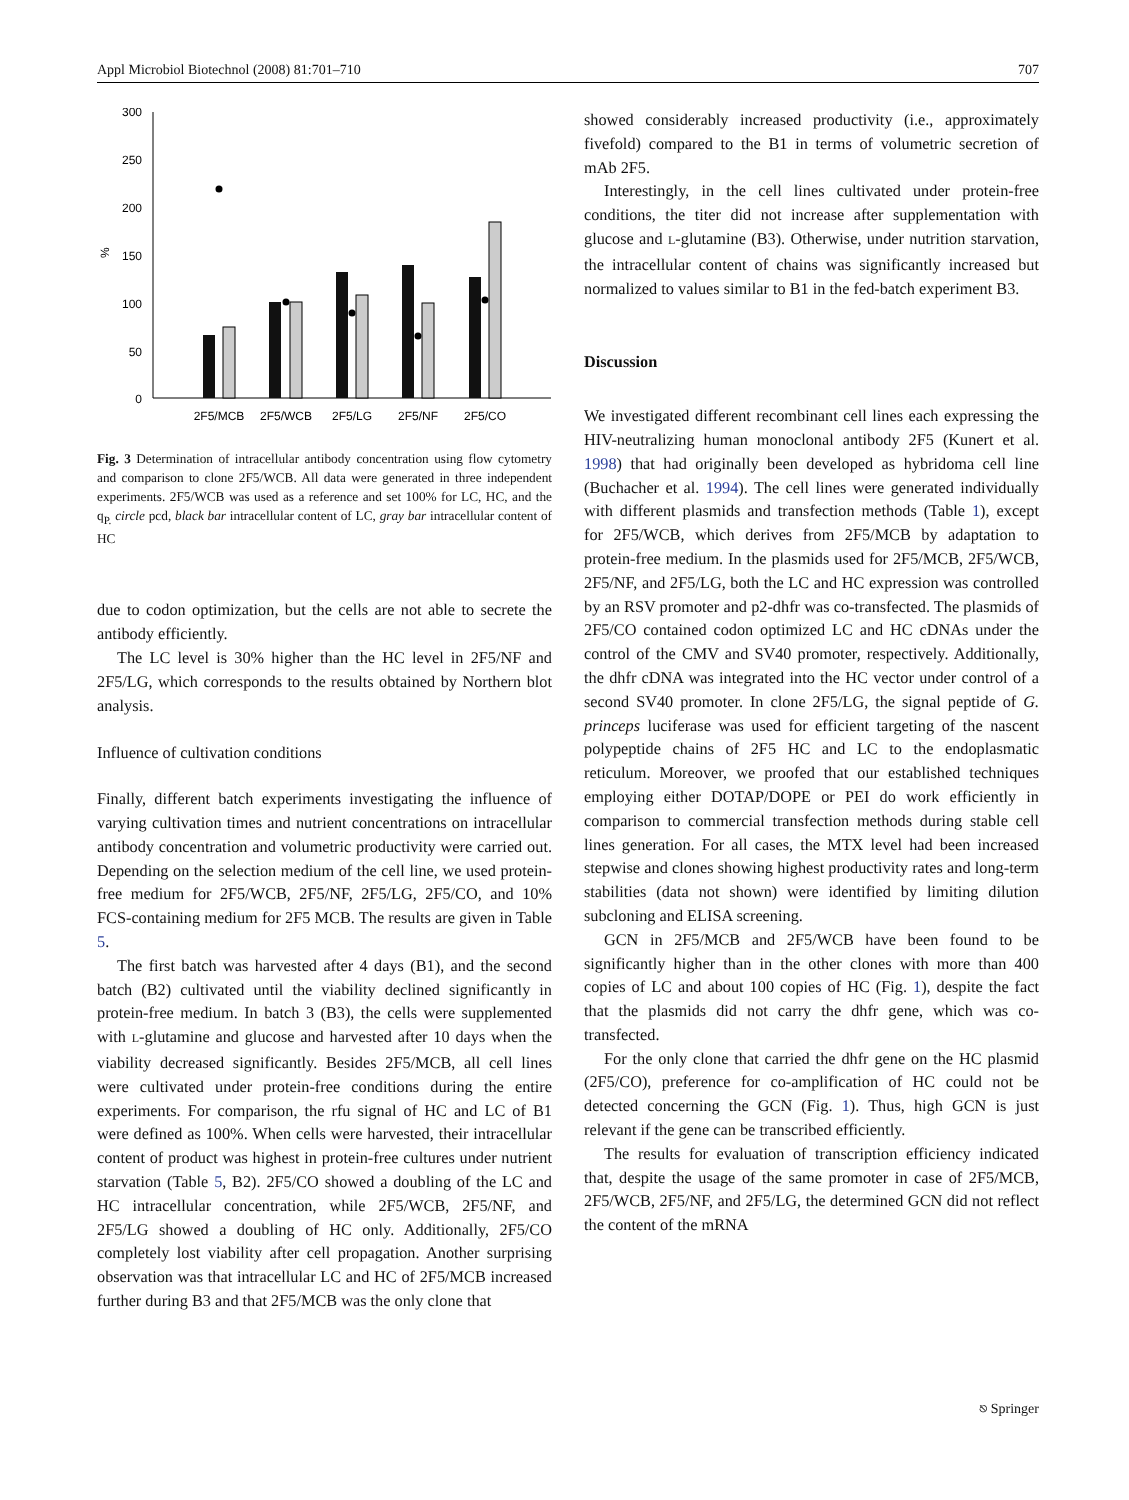Appl Microbiol Biotechnol (2008) 81:701–710 707
300
250
200
150
100
50
0
%
2F5/MCB
2F5/WCB
2F5/LG
2F5/NF
2F5/CO
Fig. 3 Determination of intracellular antibody concentration using flow cytometry and comparison to clone 2F5/WCB. All data were generated in three independent experiments. 2F5/WCB was used as a reference and set 100% for LC, HC, and the q<sub>P.</sub> circle pcd, black bar intracellular content of LC, gray bar intracellular content of HC
due to codon optimization, but the cells are not able to secrete the antibody efficiently.
The LC level is 30% higher than the HC level in 2F5/NF and 2F5/LG, which corresponds to the results obtained by Northern blot analysis.
Influence of cultivation conditions
Finally, different batch experiments investigating the influence of varying cultivation times and nutrient concentrations on intracellular antibody concentration and volumetric productivity were carried out. Depending on the selection medium of the cell line, we used protein-free medium for 2F5/WCB, 2F5/NF, 2F5/LG, 2F5/CO, and 10% FCS-containing medium for 2F5 MCB. The results are given in Table 5.
The first batch was harvested after 4 days (B1), and the second batch (B2) cultivated until the viability declined significantly in protein-free medium. In batch 3 (B3), the cells were supplemented with L-glutamine and glucose and harvested after 10 days when the viability decreased significantly. Besides 2F5/MCB, all cell lines were cultivated under protein-free conditions during the entire experiments. For comparison, the rfu signal of HC and LC of B1 were defined as 100%. When cells were harvested, their intracellular content of product was highest in protein-free cultures under nutrient starvation (Table 5, B2). 2F5/CO showed a doubling of the LC and HC intracellular concentration, while 2F5/WCB, 2F5/NF, and 2F5/LG showed a doubling of HC only. Additionally, 2F5/CO completely lost viability after cell propagation. Another surprising observation was that intracellular LC and HC of 2F5/MCB increased further during B3 and that 2F5/MCB was the only clone that
showed considerably increased productivity (i.e., approximately fivefold) compared to the B1 in terms of volumetric secretion of mAb 2F5.
Interestingly, in the cell lines cultivated under protein-free conditions, the titer did not increase after supplementation with glucose and L-glutamine (B3). Otherwise, under nutrition starvation, the intracellular content of chains was significantly increased but normalized to values similar to B1 in the fed-batch experiment B3.
Discussion
We investigated different recombinant cell lines each expressing the HIV-neutralizing human monoclonal antibody 2F5 (Kunert et al. 1998) that had originally been developed as hybridoma cell line (Buchacher et al. 1994). The cell lines were generated individually with different plasmids and transfection methods (Table 1), except for 2F5/WCB, which derives from 2F5/MCB by adaptation to protein-free medium. In the plasmids used for 2F5/MCB, 2F5/WCB, 2F5/NF, and 2F5/LG, both the LC and HC expression was controlled by an RSV promoter and p2-dhfr was co-transfected. The plasmids of 2F5/CO contained codon optimized LC and HC cDNAs under the control of the CMV and SV40 promoter, respectively. Additionally, the dhfr cDNA was integrated into the HC vector under control of a second SV40 promoter. In clone 2F5/LG, the signal peptide of G. princeps luciferase was used for efficient targeting of the nascent polypeptide chains of 2F5 HC and LC to the endoplasmatic reticulum. Moreover, we proofed that our established techniques employing either DOTAP/DOPE or PEI do work efficiently in comparison to commercial transfection methods during stable cell lines generation. For all cases, the MTX level had been increased stepwise and clones showing highest productivity rates and long-term stabilities (data not shown) were identified by limiting dilution subcloning and ELISA screening.
GCN in 2F5/MCB and 2F5/WCB have been found to be significantly higher than in the other clones with more than 400 copies of LC and about 100 copies of HC (Fig. 1), despite the fact that the plasmids did not carry the dhfr gene, which was co-transfected.
For the only clone that carried the dhfr gene on the HC plasmid (2F5/CO), preference for co-amplification of HC could not be detected concerning the GCN (Fig. 1). Thus, high GCN is just relevant if the gene can be transcribed efficiently.
The results for evaluation of transcription efficiency indicated that, despite the usage of the same promoter in case of 2F5/MCB, 2F5/WCB, 2F5/NF, and 2F5/LG, the determined GCN did not reflect the content of the mRNA
⎋ Springer